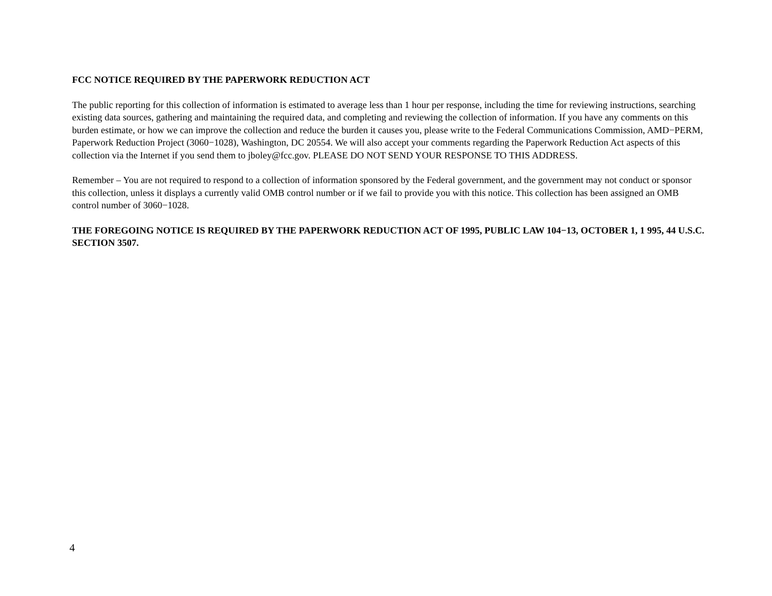FCC NOTICE REQUIRED BY THE PAPERWORK REDUCTION ACT
The public reporting for this collection of information is estimated to average less than 1 hour per response, including the time for reviewing instructions, searching existing data sources, gathering and maintaining the required data, and completing and reviewing the collection of information. If you have any comments on this burden estimate, or how we can improve the collection and reduce the burden it causes you, please write to the Federal Communications Commission, AMD−PERM, Paperwork Reduction Project (3060−1028), Washington, DC 20554. We will also accept your comments regarding the Paperwork Reduction Act aspects of this collection via the Internet if you send them to jboley@fcc.gov. PLEASE DO NOT SEND YOUR RESPONSE TO THIS ADDRESS.
Remember – You are not required to respond to a collection of information sponsored by the Federal government, and the government may not conduct or sponsor this collection, unless it displays a currently valid OMB control number or if we fail to provide you with this notice. This collection has been assigned an OMB control number of 3060−1028.
THE FOREGOING NOTICE IS REQUIRED BY THE PAPERWORK REDUCTION ACT OF 1995, PUBLIC LAW 104−13, OCTOBER 1, 1 995, 44 U.S.C. SECTION 3507.
4